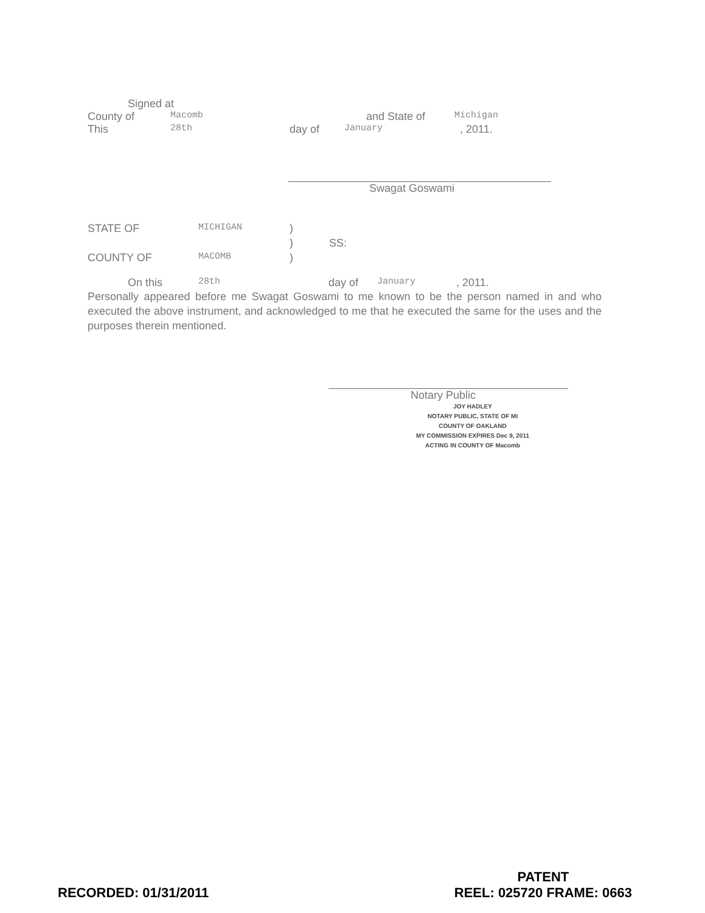Signed at
County of Macomb and State of Michigan
This 28th day of January, 2011.
Swagat Goswami
STATE OF MICHIGAN)
) SS:
COUNTY OF MACOMB)
On this 28th day of January, 2011.
Personally appeared before me Swagat Goswami to me known to be the person named in and who executed the above instrument, and acknowledged to me that he executed the same for the uses and the purposes therein mentioned.
Notary Public
JOY HADLEY
NOTARY PUBLIC, STATE OF MI
COUNTY OF OAKLAND
MY COMMISSION EXPIRES Dec 9, 2011
ACTING IN COUNTY OF Macomb
RECORDED: 01/31/2011 PATENT
REEL: 025720 FRAME: 0663